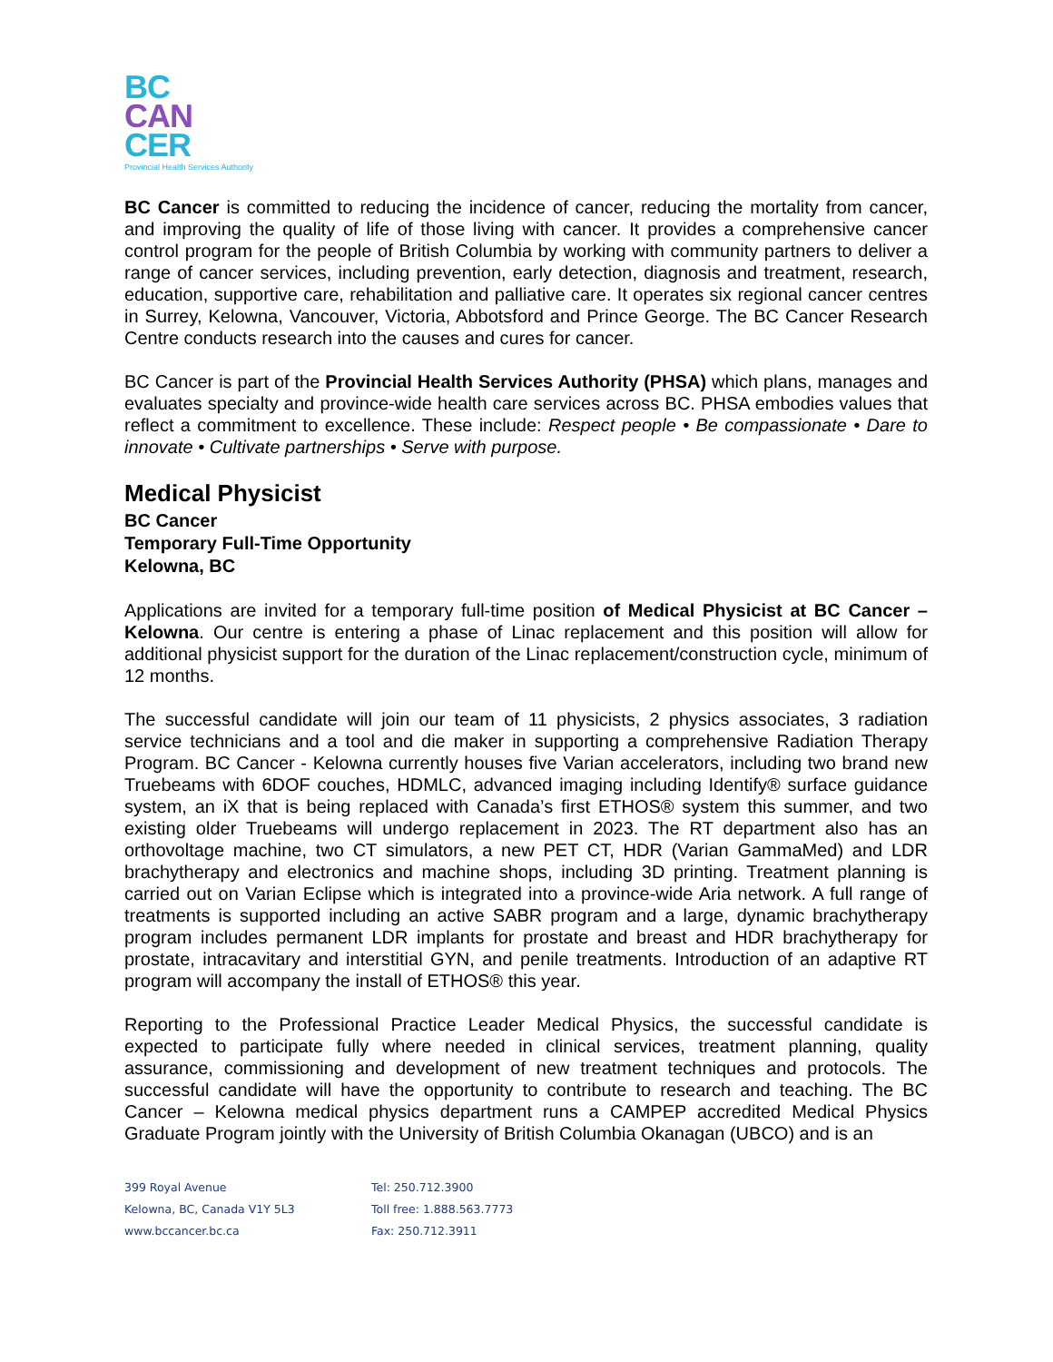BC
CAN
CER
Provincial Health Services Authority
BC Cancer is committed to reducing the incidence of cancer, reducing the mortality from cancer, and improving the quality of life of those living with cancer. It provides a comprehensive cancer control program for the people of British Columbia by working with community partners to deliver a range of cancer services, including prevention, early detection, diagnosis and treatment, research, education, supportive care, rehabilitation and palliative care. It operates six regional cancer centres in Surrey, Kelowna, Vancouver, Victoria, Abbotsford and Prince George. The BC Cancer Research Centre conducts research into the causes and cures for cancer.
BC Cancer is part of the Provincial Health Services Authority (PHSA) which plans, manages and evaluates specialty and province-wide health care services across BC. PHSA embodies values that reflect a commitment to excellence. These include: Respect people • Be compassionate • Dare to innovate • Cultivate partnerships • Serve with purpose.
Medical Physicist
BC Cancer
Temporary Full-Time Opportunity
Kelowna, BC
Applications are invited for a temporary full-time position of Medical Physicist at BC Cancer – Kelowna. Our centre is entering a phase of Linac replacement and this position will allow for additional physicist support for the duration of the Linac replacement/construction cycle, minimum of 12 months.
The successful candidate will join our team of 11 physicists, 2 physics associates, 3 radiation service technicians and a tool and die maker in supporting a comprehensive Radiation Therapy Program. BC Cancer - Kelowna currently houses five Varian accelerators, including two brand new Truebeams with 6DOF couches, HDMLC, advanced imaging including Identify® surface guidance system, an iX that is being replaced with Canada’s first ETHOS® system this summer, and two existing older Truebeams will undergo replacement in 2023. The RT department also has an orthovoltage machine, two CT simulators, a new PET CT, HDR (Varian GammaMed) and LDR brachytherapy and electronics and machine shops, including 3D printing. Treatment planning is carried out on Varian Eclipse which is integrated into a province-wide Aria network. A full range of treatments is supported including an active SABR program and a large, dynamic brachytherapy program includes permanent LDR implants for prostate and breast and HDR brachytherapy for prostate, intracavitary and interstitial GYN, and penile treatments. Introduction of an adaptive RT program will accompany the install of ETHOS® this year.
Reporting to the Professional Practice Leader Medical Physics, the successful candidate is expected to participate fully where needed in clinical services, treatment planning, quality assurance, commissioning and development of new treatment techniques and protocols. The successful candidate will have the opportunity to contribute to research and teaching. The BC Cancer – Kelowna medical physics department runs a CAMPEP accredited Medical Physics Graduate Program jointly with the University of British Columbia Okanagan (UBCO) and is an
399 Royal Avenue
Kelowna, BC, Canada V1Y 5L3
www.bccancer.bc.ca
Tel: 250.712.3900
Toll free: 1.888.563.7773
Fax: 250.712.3911